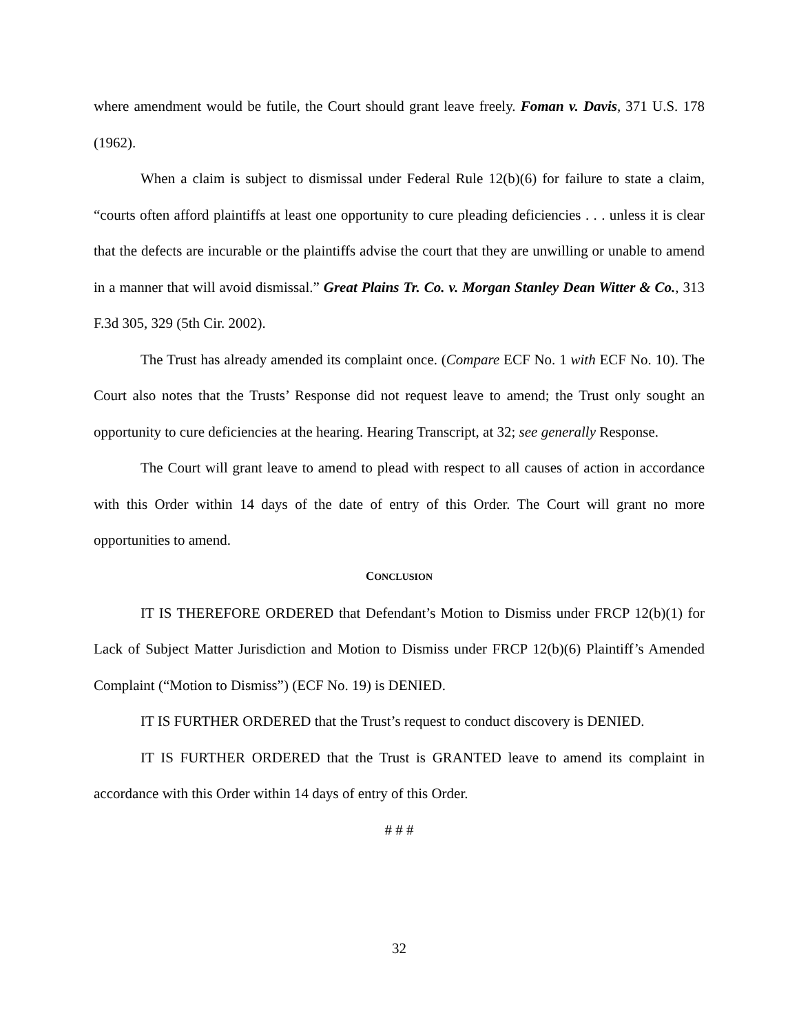where amendment would be futile, the Court should grant leave freely. Foman v. Davis, 371 U.S. 178 (1962).
When a claim is subject to dismissal under Federal Rule 12(b)(6) for failure to state a claim, “courts often afford plaintiffs at least one opportunity to cure pleading deficiencies . . . unless it is clear that the defects are incurable or the plaintiffs advise the court that they are unwilling or unable to amend in a manner that will avoid dismissal.” Great Plains Tr. Co. v. Morgan Stanley Dean Witter & Co., 313 F.3d 305, 329 (5th Cir. 2002).
The Trust has already amended its complaint once. (Compare ECF No. 1 with ECF No. 10). The Court also notes that the Trusts’ Response did not request leave to amend; the Trust only sought an opportunity to cure deficiencies at the hearing. Hearing Transcript, at 32; see generally Response.
The Court will grant leave to amend to plead with respect to all causes of action in accordance with this Order within 14 days of the date of entry of this Order. The Court will grant no more opportunities to amend.
CONCLUSION
IT IS THEREFORE ORDERED that Defendant’s Motion to Dismiss under FRCP 12(b)(1) for Lack of Subject Matter Jurisdiction and Motion to Dismiss under FRCP 12(b)(6) Plaintiff’s Amended Complaint (“Motion to Dismiss”) (ECF No. 19) is DENIED.
IT IS FURTHER ORDERED that the Trust’s request to conduct discovery is DENIED.
IT IS FURTHER ORDERED that the Trust is GRANTED leave to amend its complaint in accordance with this Order within 14 days of entry of this Order.
# # #
32